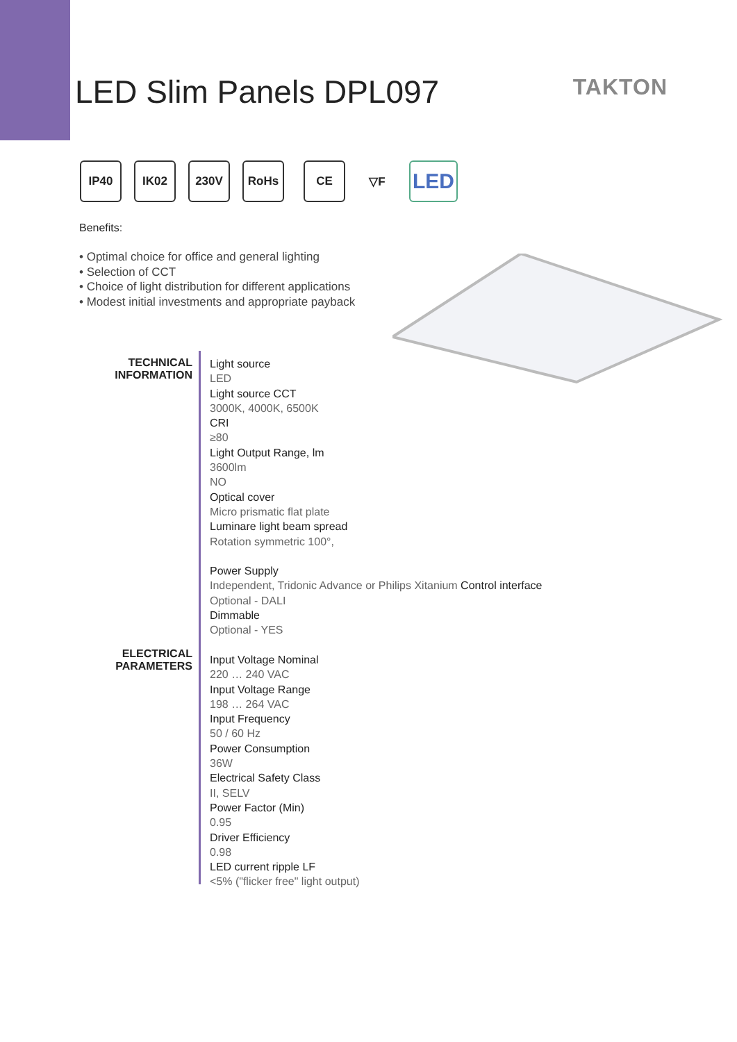LED Slim Panels DPL097
TAKTON
IP40 IK02 230V RoHs CE ▽F
LED
Benefits:
• Optimal choice for office and general lighting
• Selection of CCT
• Choice of light distribution for different applications
• Modest initial investments and appropriate payback
TECHNICAL
INFORMATION
ELECTRICAL
PARAMETERS
Light source
LED
Light source CCT
3000K, 4000K, 6500K
CRI
≥80
Light Output Range, lm
3600lm
NO
Optical cover
Micro prismatic flat plate
Luminare light beam spread
Rotation symmetric 100°,
Power Supply
Independent, Tridonic Advance or Philips Xitanium Control interface
Optional - DALI
Dimmable
Optional - YES
Input Voltage Nominal
220 … 240 VAC
Input Voltage Range
198 … 264 VAC
Input Frequency
50 / 60 Hz
Power Consumption
36W
Electrical Safety Class
II, SELV
Power Factor (Min)
0.95
Driver Efficiency
0.98
LED current ripple LF
<5% ("flicker free" light output)